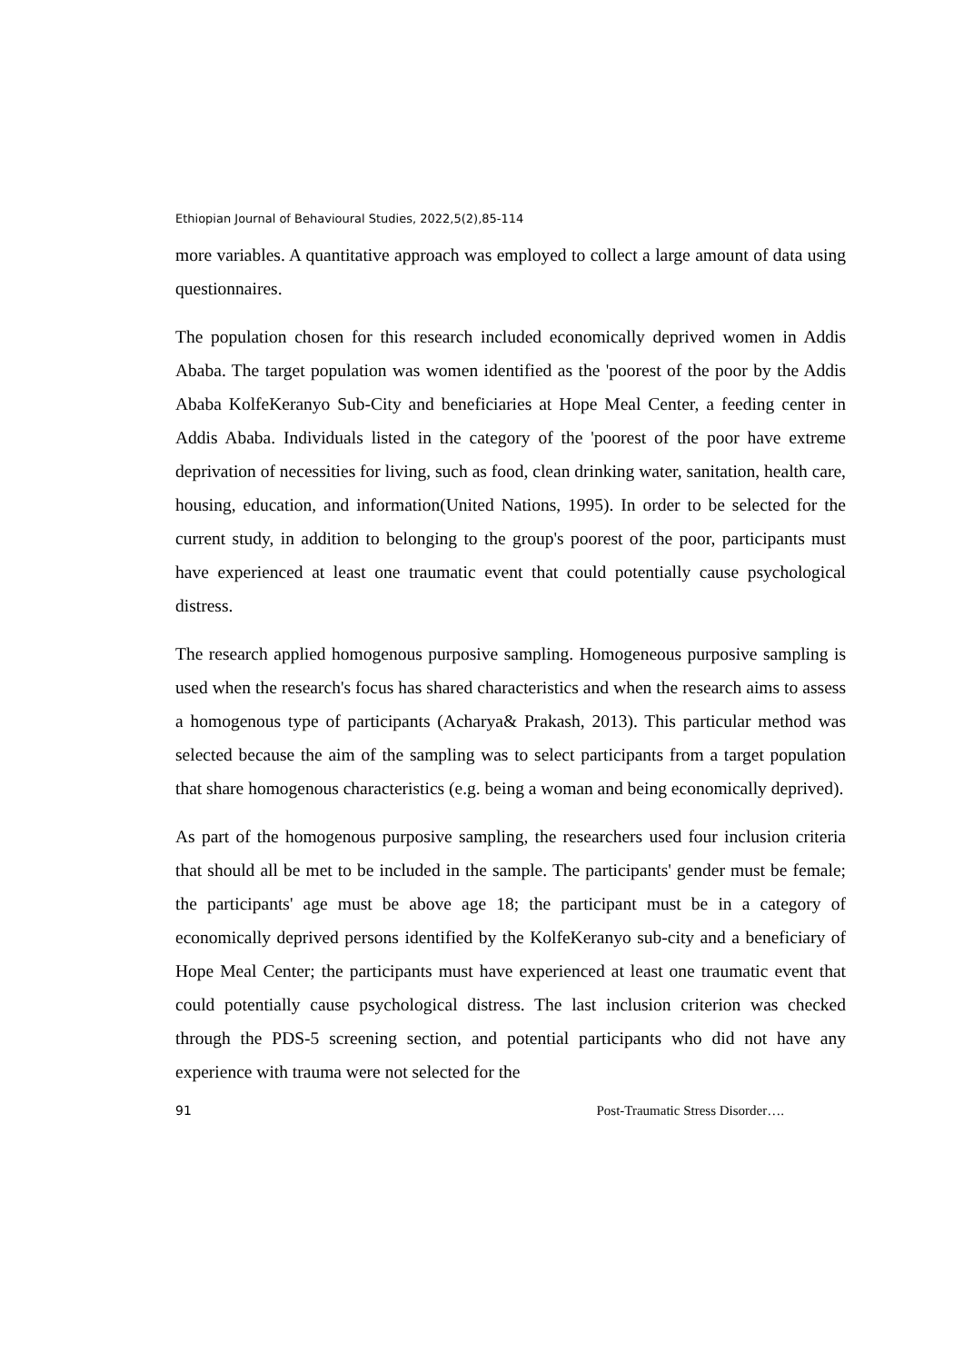Ethiopian Journal of Behavioural Studies, 2022,5(2),85-114
more variables. A quantitative approach was employed to collect a large amount of data using questionnaires.
The population chosen for this research included economically deprived women in Addis Ababa. The target population was women identified as the 'poorest of the poor by the Addis Ababa KolfeKeranyo Sub-City and beneficiaries at Hope Meal Center, a feeding center in Addis Ababa. Individuals listed in the category of the 'poorest of the poor have extreme deprivation of necessities for living, such as food, clean drinking water, sanitation, health care, housing, education, and information(United Nations, 1995). In order to be selected for the current study, in addition to belonging to the group's poorest of the poor, participants must have experienced at least one traumatic event that could potentially cause psychological distress.
The research applied homogenous purposive sampling. Homogeneous purposive sampling is used when the research's focus has shared characteristics and when the research aims to assess a homogenous type of participants (Acharya& Prakash, 2013). This particular method was selected because the aim of the sampling was to select participants from a target population that share homogenous characteristics (e.g. being a woman and being economically deprived).
As part of the homogenous purposive sampling, the researchers used four inclusion criteria that should all be met to be included in the sample. The participants' gender must be female; the participants' age must be above age 18; the participant must be in a category of economically deprived persons identified by the KolfeKeranyo sub-city and a beneficiary of Hope Meal Center; the participants must have experienced at least one traumatic event that could potentially cause psychological distress. The last inclusion criterion was checked through the PDS-5 screening section, and potential participants who did not have any experience with trauma were not selected for the
91 Post-Traumatic Stress Disorder….